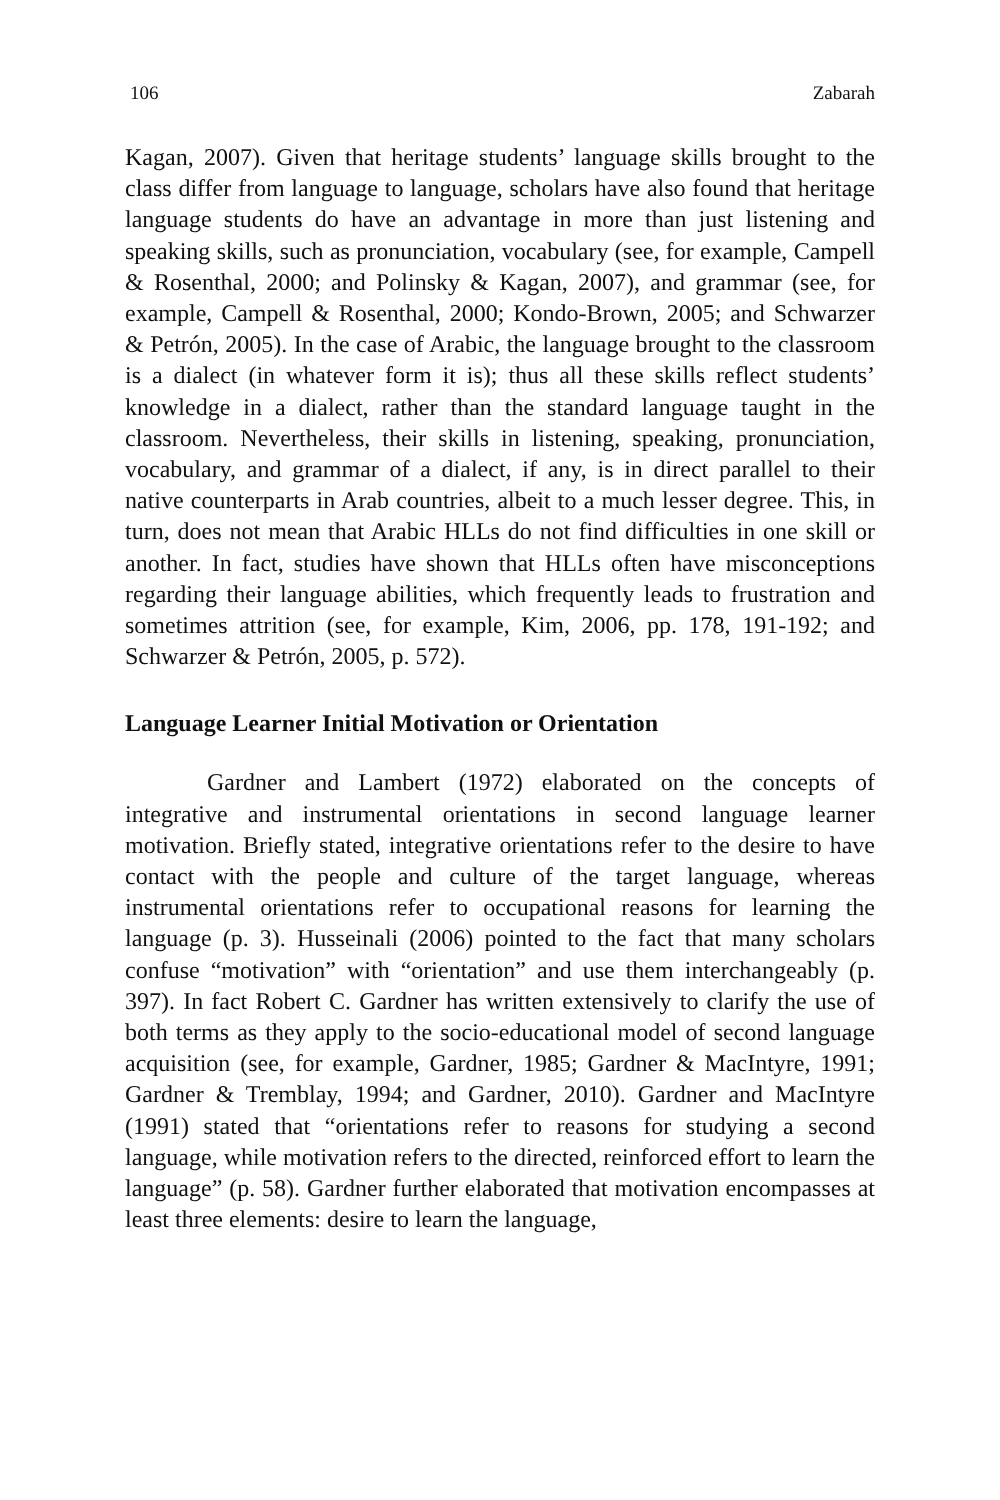106 Zabarah
Kagan, 2007). Given that heritage students’ language skills brought to the class differ from language to language, scholars have also found that heritage language students do have an advantage in more than just listening and speaking skills, such as pronunciation, vocabulary (see, for example, Campell & Rosenthal, 2000; and Polinsky & Kagan, 2007), and grammar (see, for example, Campell & Rosenthal, 2000; Kondo-Brown, 2005; and Schwarzer & Petrón, 2005). In the case of Arabic, the language brought to the classroom is a dialect (in whatever form it is); thus all these skills reflect students’ knowledge in a dialect, rather than the standard language taught in the classroom. Nevertheless, their skills in listening, speaking, pronunciation, vocabulary, and grammar of a dialect, if any, is in direct parallel to their native counterparts in Arab countries, albeit to a much lesser degree. This, in turn, does not mean that Arabic HLLs do not find difficulties in one skill or another. In fact, studies have shown that HLLs often have misconceptions regarding their language abilities, which frequently leads to frustration and sometimes attrition (see, for example, Kim, 2006, pp. 178, 191-192; and Schwarzer & Petrón, 2005, p. 572).
Language Learner Initial Motivation or Orientation
Gardner and Lambert (1972) elaborated on the concepts of integrative and instrumental orientations in second language learner motivation. Briefly stated, integrative orientations refer to the desire to have contact with the people and culture of the target language, whereas instrumental orientations refer to occupational reasons for learning the language (p. 3). Husseinali (2006) pointed to the fact that many scholars confuse “motivation” with “orientation” and use them interchangeably (p. 397). In fact Robert C. Gardner has written extensively to clarify the use of both terms as they apply to the socio-educational model of second language acquisition (see, for example, Gardner, 1985; Gardner & MacIntyre, 1991; Gardner & Tremblay, 1994; and Gardner, 2010). Gardner and MacIntyre (1991) stated that “orientations refer to reasons for studying a second language, while motivation refers to the directed, reinforced effort to learn the language” (p. 58). Gardner further elaborated that motivation encompasses at least three elements: desire to learn the language,